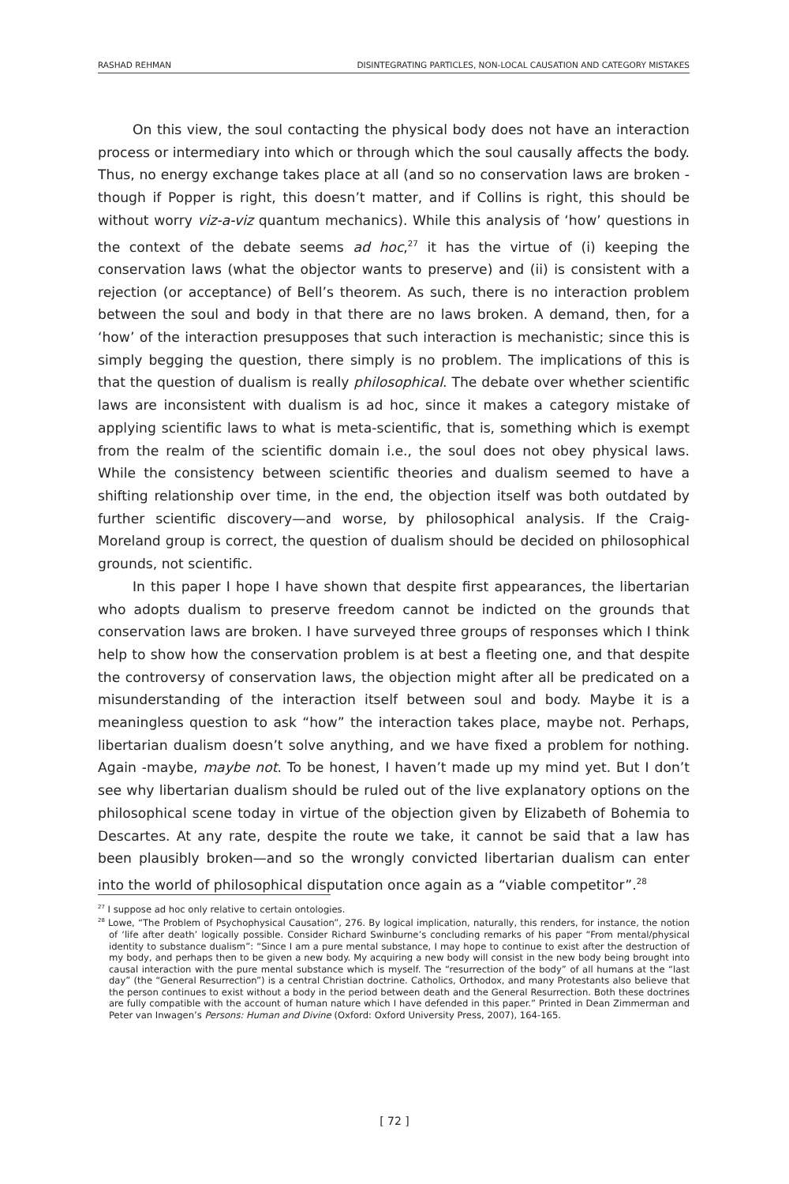RASHAD REHMAN DISINTEGRATING PARTICLES, NON-LOCAL CAUSATION AND CATEGORY MISTAKES
On this view, the soul contacting the physical body does not have an interaction process or intermediary into which or through which the soul causally affects the body. Thus, no energy exchange takes place at all (and so no conservation laws are broken -though if Popper is right, this doesn’t matter, and if Collins is right, this should be without worry viz-a-viz quantum mechanics). While this analysis of ‘how’ questions in the context of the debate seems ad hoc,<sup>27</sup> it has the virtue of (i) keeping the conservation laws (what the objector wants to preserve) and (ii) is consistent with a rejection (or acceptance) of Bell’s theorem. As such, there is no interaction problem between the soul and body in that there are no laws broken. A demand, then, for a ‘how’ of the interaction presupposes that such interaction is mechanistic; since this is simply begging the question, there simply is no problem. The implications of this is that the question of dualism is really philosophical. The debate over whether scientific laws are inconsistent with dualism is ad hoc, since it makes a category mistake of applying scientific laws to what is meta-scientific, that is, something which is exempt from the realm of the scientific domain i.e., the soul does not obey physical laws. While the consistency between scientific theories and dualism seemed to have a shifting relationship over time, in the end, the objection itself was both outdated by further scientific discovery—and worse, by philosophical analysis. If the Craig-Moreland group is correct, the question of dualism should be decided on philosophical grounds, not scientific.
In this paper I hope I have shown that despite first appearances, the libertarian who adopts dualism to preserve freedom cannot be indicted on the grounds that conservation laws are broken. I have surveyed three groups of responses which I think help to show how the conservation problem is at best a fleeting one, and that despite the controversy of conservation laws, the objection might after all be predicated on a misunderstanding of the interaction itself between soul and body. Maybe it is a meaningless question to ask “how” the interaction takes place, maybe not. Perhaps, libertarian dualism doesn’t solve anything, and we have fixed a problem for nothing. Again -maybe, maybe not. To be honest, I haven’t made up my mind yet. But I don’t see why libertarian dualism should be ruled out of the live explanatory options on the philosophical scene today in virtue of the objection given by Elizabeth of Bohemia to Descartes. At any rate, despite the route we take, it cannot be said that a law has been plausibly broken—and so the wrongly convicted libertarian dualism can enter into the world of philosophical disputation once again as a “viable competitor”.<sup>28</sup>
<sup>27</sup> I suppose ad hoc only relative to certain ontologies.
<sup>28</sup> Lowe, “The Problem of Psychophysical Causation”, 276. By logical implication, naturally, this renders, for instance, the notion of ‘life after death’ logically possible. Consider Richard Swinburne’s concluding remarks of his paper “From mental/physical identity to substance dualism”: “Since I am a pure mental substance, I may hope to continue to exist after the destruction of my body, and perhaps then to be given a new body. My acquiring a new body will consist in the new body being brought into causal interaction with the pure mental substance which is myself. The “resurrection of the body” of all humans at the “last day” (the “General Resurrection”) is a central Christian doctrine. Catholics, Orthodox, and many Protestants also believe that the person continues to exist without a body in the period between death and the General Resurrection. Both these doctrines are fully compatible with the account of human nature which I have defended in this paper.” Printed in Dean Zimmerman and Peter van Inwagen’s Persons: Human and Divine (Oxford: Oxford University Press, 2007), 164-165.
[ 72 ]